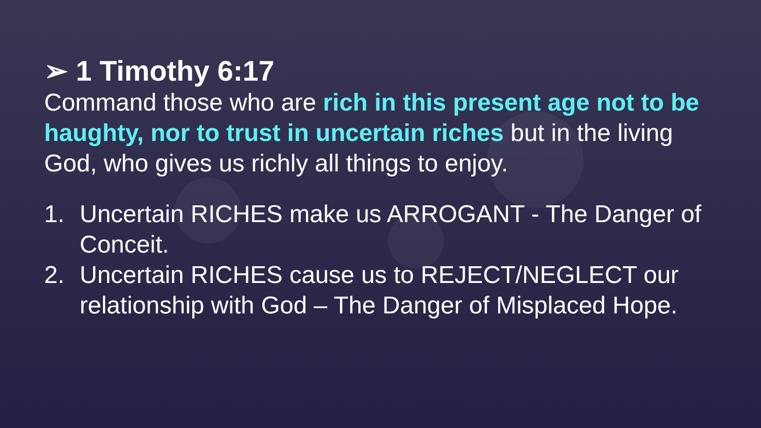➢ 1 Timothy 6:17
Command those who are rich in this present age not to be haughty, nor to trust in uncertain riches but in the living God, who gives us richly all things to enjoy.
1. Uncertain RICHES make us ARROGANT - The Danger of Conceit.
2. Uncertain RICHES cause us to REJECT/NEGLECT our relationship with God – The Danger of Misplaced Hope.